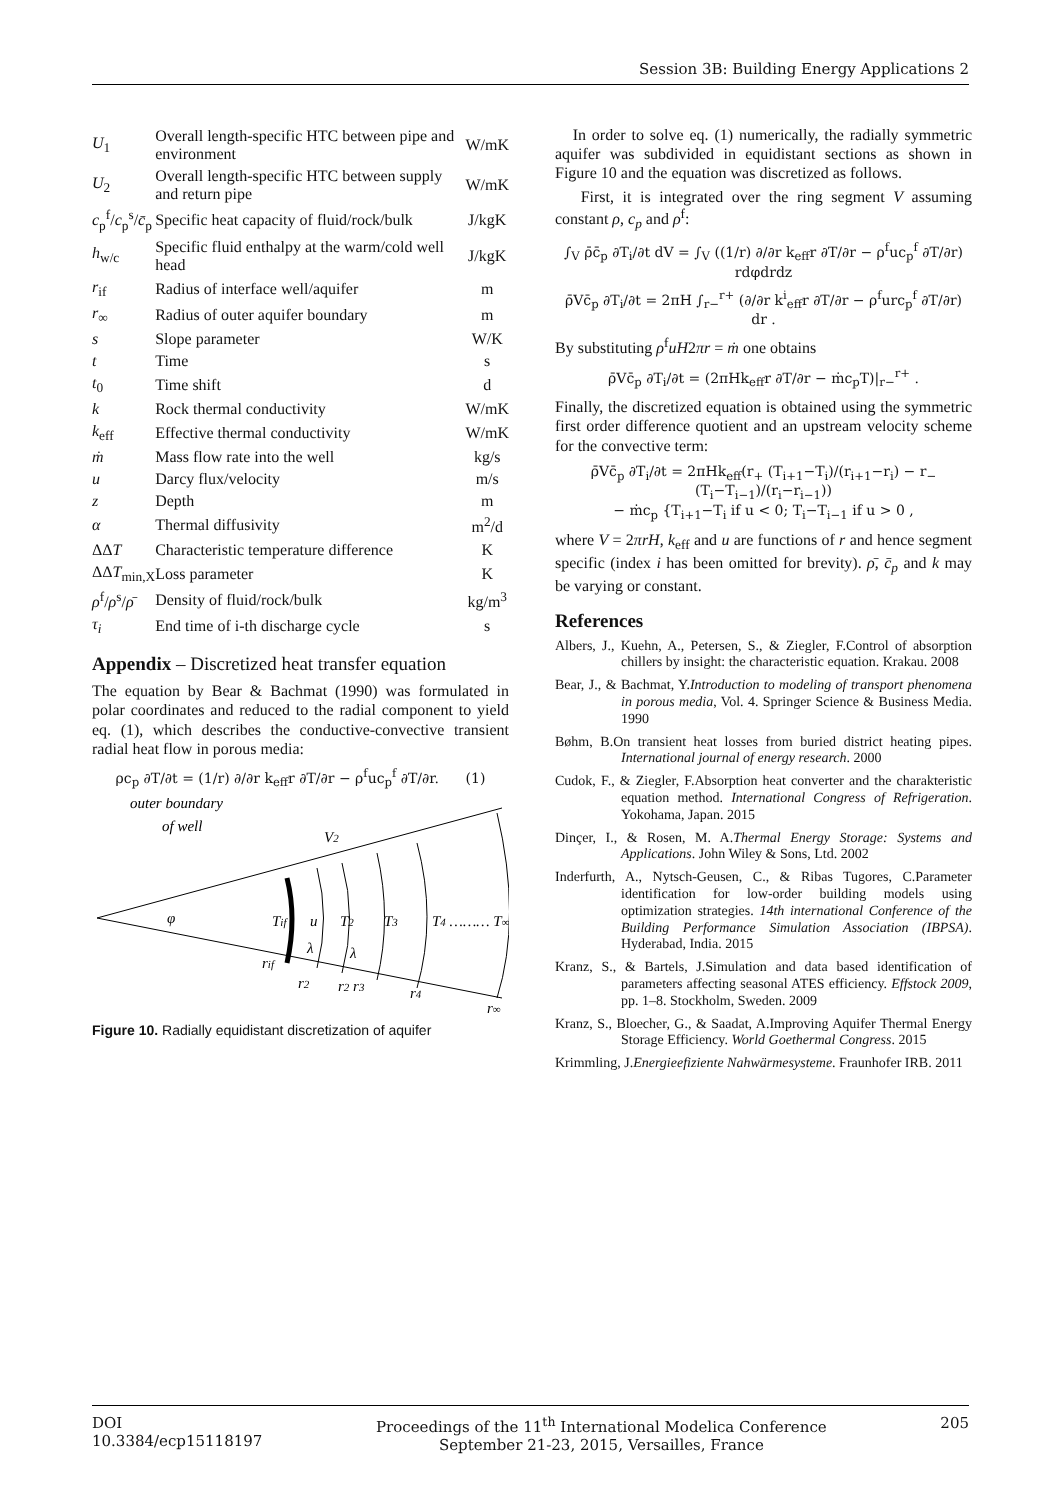Session 3B: Building Energy Applications 2
| U<sub>1</sub> | Overall length-specific HTC between pipe and environment | W/mK |
| U<sub>2</sub> | Overall length-specific HTC between supply and return pipe | W/mK |
| c<sub>p</sub><sup>f</sup>/ c<sub>p</sub><sup>s</sup>/ c̄<sub>p</sub> | Specific heat capacity of fluid/rock/bulk | J/kgK |
| h<sub>w/c</sub> | Specific fluid enthalpy at the warm/cold well head | J/kgK |
| r<sub>if</sub> | Radius of interface well/aquifer | m |
| r<sub>∞</sub> | Radius of outer aquifer boundary | m |
| s | Slope parameter | W/K |
| t | Time | s |
| t<sub>0</sub> | Time shift | d |
| k | Rock thermal conductivity | W/mK |
| k<sub>eff</sub> | Effective thermal conductivity | W/mK |
| ṁ | Mass flow rate into the well | kg/s |
| u | Darcy flux/velocity | m/s |
| z | Depth | m |
| α | Thermal diffusivity | m<sup>2</sup>/d |
| ΔΔ T | Characteristic temperature difference | K |
| ΔΔ T<sub>min,X</sub> | Loss parameter | K |
| ρ<sup>f</sup>/ ρ<sup>s</sup>/ ρ̄ | Density of fluid/rock/bulk | kg/m<sup>3</sup> |
| τ<sub>i</sub> | End time of i-th discharge cycle | s |
Appendix – Discretized heat transfer equation
The equation by Bear & Bachmat (1990) was formulated in polar coordinates and reduced to the radial component to yield eq. (1), which describes the conductive-convective transient radial heat flow in porous media:
ρc<sub>p</sub> ∂T/∂t = (1/r) ∂/∂r k<sub>eff</sub>r ∂T/∂r − ρ<sup>f</sup>uc<sub>p</sub><sup>f</sup> ∂T/∂r. (1)
outer boundary
of well
V2
φ
Tif
u
T2
T3
T4 ……… T∞
λ
λ
rif
r2
r2 r3
r4
r∞
Figure 10. Radially equidistant discretization of aquifer
In order to solve eq. (1) numerically, the radially symmetric aquifer was subdivided in equidistant sections as shown in Figure 10 and the equation was discretized as follows.
First, it is integrated over the ring segment V assuming constant ρ, c<sub>p</sub> and ρ<sup>f</sup>:
∫<sub>V</sub> ρ̄c̄<sub>p</sub> ∂T<sub>i</sub>/∂t dV = ∫<sub>V</sub> ((1/r) ∂/∂r k<sub>eff</sub>r ∂T/∂r − ρ<sup>f</sup>uc<sub>p</sub><sup>f</sup> ∂T/∂r) rdφdrdz
ρ̄Vc̄<sub>p</sub> ∂T<sub>i</sub>/∂t = 2πH ∫<sub>r−</sub><sup>r+</sup> (∂/∂r k<sup>i</sup><sub>eff</sub>r ∂T/∂r − ρ<sup>f</sup>urc<sub>p</sub><sup>f</sup> ∂T/∂r) dr .
By substituting ρ<sup>f</sup>uH2πr = ṁ one obtains
ρ̄Vc̄<sub>p</sub> ∂T<sub>i</sub>/∂t = (2πHk<sub>eff</sub>r ∂T/∂r − ṁc<sub>p</sub>T)|<sub>r−</sub><sup>r+</sup> .
Finally, the discretized equation is obtained using the symmetric first order difference quotient and an upstream velocity scheme for the convective term:
ρ̄Vc̄<sub>p</sub> ∂T<sub>i</sub>/∂t = 2πHk<sub>eff</sub>(r<sub>+</sub> (T<sub>i+1</sub>−T<sub>i</sub>)/(r<sub>i+1</sub>−r<sub>i</sub>) − r<sub>−</sub> (T<sub>i</sub>−T<sub>i−1</sub>)/(r<sub>i</sub>−r<sub>i−1</sub>))
− ṁc<sub>p</sub> {T<sub>i+1</sub>−T<sub>i</sub> if u < 0; T<sub>i</sub>−T<sub>i−1</sub> if u > 0 ,
where V = 2πrH, k<sub>eff</sub> and u are functions of r and hence segment specific (index i has been omitted for brevity). ρ̄, c̄<sub>p</sub> and k may be varying or constant.
References
Albers, J., Kuehn, A., Petersen, S., & Ziegler, F.Control of absorption chillers by insight: the characteristic equation. Krakau. 2008
Bear, J., & Bachmat, Y.Introduction to modeling of transport phenomena in porous media, Vol. 4. Springer Science & Business Media. 1990
Bøhm, B.On transient heat losses from buried district heating pipes. International journal of energy research. 2000
Cudok, F., & Ziegler, F.Absorption heat converter and the charakteristic equation method. International Congress of Refrigeration. Yokohama, Japan. 2015
Dinçer, I., & Rosen, M. A.Thermal Energy Storage: Systems and Applications. John Wiley & Sons, Ltd. 2002
Inderfurth, A., Nytsch-Geusen, C., & Ribas Tugores, C.Parameter identification for low-order building models using optimization strategies. 14th international Conference of the Building Performance Simulation Association (IBPSA). Hyderabad, India. 2015
Kranz, S., & Bartels, J.Simulation and data based identification of parameters affecting seasonal ATES efficiency. Effstock 2009, pp. 1–8. Stockholm, Sweden. 2009
Kranz, S., Bloecher, G., & Saadat, A.Improving Aquifer Thermal Energy Storage Efficiency. World Goethermal Congress. 2015
Krimmling, J.Energieefiziente Nahwärmesysteme. Fraunhofer IRB. 2011
DOI
10.3384/ecp15118197
Proceedings of the 11<sup>th</sup> International Modelica Conference
September 21-23, 2015, Versailles, France
205